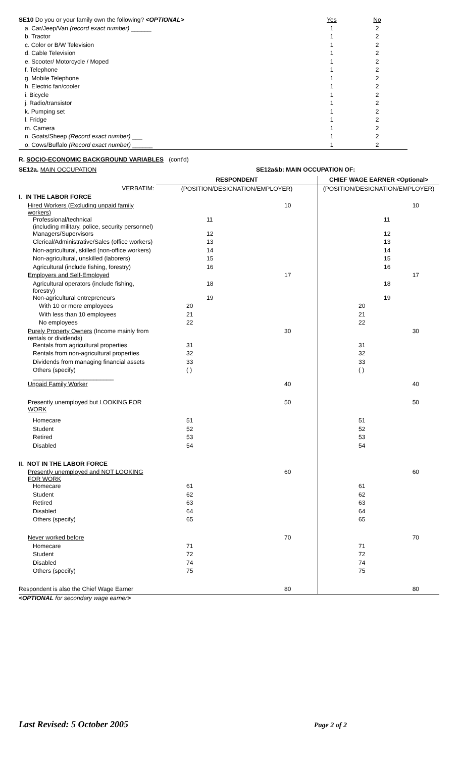| SE10 Do you or your family own the following? <OPTIONAL> | Yes | No |
| a. Car/Jeep/Van (record exact number) ______ | 1 | 2 |
| b. Tractor | 1 | 2 |
| c. Color or B/W Television | 1 | 2 |
| d. Cable Television | 1 | 2 |
| e. Scooter/ Motorcycle / Moped | 1 | 2 |
| f. Telephone | 1 | 2 |
| g. Mobile Telephone | 1 | 2 |
| h. Electric fan/cooler | 1 | 2 |
| i. Bicycle | 1 | 2 |
| j. Radio/transistor | 1 | 2 |
| k. Pumping set | 1 | 2 |
| l. Fridge | 1 | 2 |
| m. Camera | 1 | 2 |
| n. Goats/Sheep (Record exact number) ___ | 1 | 2 |
| o. Cows/Buffalo (Record exact number) ______ | 1 | 2 |
R. SOCIO-ECONOMIC BACKGROUND VARIABLES (cont'd)
SE12a. MAIN OCCUPATION SE12a&b: MAIN OCCUPATION OF:
| | RESPONDENT | | CHIEF WAGE EARNER <Optional> | |
| VERBATIM: | (POSITION/DESIGNATION/EMPLOYER) | | (POSITION/DESIGNATION/EMPLOYER) | |
| I. IN THE LABOR FORCE | | | | |
| Hired Workers (Excluding unpaid family workers) | | 10 | | 10 |
| Professional/technical (including military, police, security personnel) | 11 | | 11 | |
| Managers/Supervisors | 12 | | 12 | |
| Clerical/Administrative/Sales (office workers) | 13 | | 13 | |
| Non-agricultural, skilled (non-office workers) | 14 | | 14 | |
| Non-agricultural, unskilled (laborers) | 15 | | 15 | |
| Agricultural (include fishing, forestry) | 16 | | 16 | |
| Employers and Self-Employed | | 17 | | 17 |
| Agricultural operators (include fishing, forestry) | 18 | | 18 | |
| Non-agricultural entrepreneurs | 19 | | 19 | |
| With 10 or more employees | 20 | | 20 | |
| With less than 10 employees | 21 | | 21 | |
| No employees | 22 | | 22 | |
| Purely Property Owners (Income mainly from rentals or dividends) | | 30 | | 30 |
| Rentals from agricultural properties | 31 | | 31 | |
| Rentals from non-agricultural properties | 32 | | 32 | |
| Dividends from managing financial assets | 33 | | 33 | |
| Others (specify) ________________________ | ( ) | | ( ) | |
| Unpaid Family Worker | | 40 | | 40 |
| Presently unemployed but LOOKING FOR WORK | | 50 | | 50 |
| Homecare | 51 | | 51 | |
| Student | 52 | | 52 | |
| Retired | 53 | | 53 | |
| Disabled | 54 | | 54 | |
| II. NOT IN THE LABOR FORCE | | | | |
| Presently unemployed and NOT LOOKING FOR WORK | | 60 | | 60 |
| Homecare | 61 | | 61 | |
| Student | 62 | | 62 | |
| Retired | 63 | | 63 | |
| Disabled | 64 | | 64 | |
| Others (specify) | 65 | | 65 | |
| Never worked before | | 70 | | 70 |
| Homecare | 71 | | 71 | |
| Student | 72 | | 72 | |
| Disabled | 74 | | 74 | |
| Others (specify) | 75 | | 75 | |
| Respondent is also the Chief Wage Earner | | 80 | | 80 |
<OPTIONAL for secondary wage earner>
Last Revised: 5 October 2005 Page 2 of 2